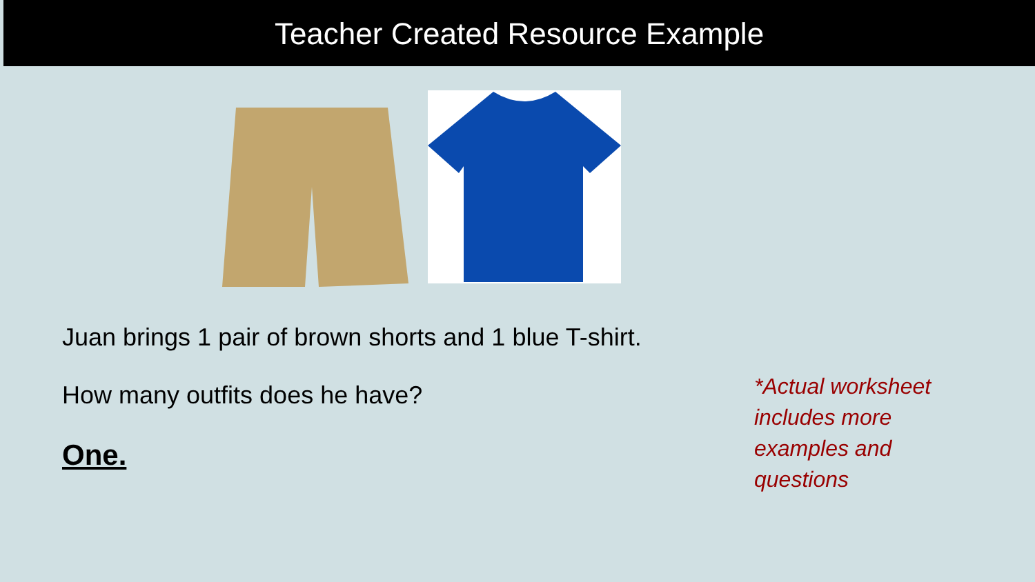Teacher Created Resource Example
Juan brings 1 pair of brown shorts and 1 blue T-shirt.
How many outfits does he have?
One.
*Actual worksheet includes more examples and questions